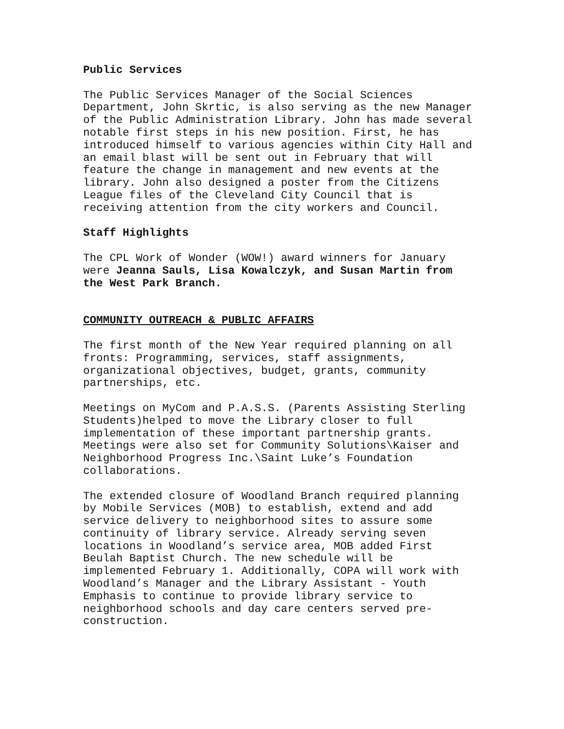Public Services
The Public Services Manager of the Social Sciences Department, John Skrtic, is also serving as the new Manager of the Public Administration Library. John has made several notable first steps in his new position. First, he has introduced himself to various agencies within City Hall and an email blast will be sent out in February that will feature the change in management and new events at the library. John also designed a poster from the Citizens League files of the Cleveland City Council that is receiving attention from the city workers and Council.
Staff Highlights
The CPL Work of Wonder (WOW!) award winners for January were Jeanna Sauls, Lisa Kowalczyk, and Susan Martin from the West Park Branch.
COMMUNITY OUTREACH & PUBLIC AFFAIRS
The first month of the New Year required planning on all fronts: Programming, services, staff assignments, organizational objectives, budget, grants, community partnerships, etc.
Meetings on MyCom and P.A.S.S. (Parents Assisting Sterling Students)helped to move the Library closer to full implementation of these important partnership grants. Meetings were also set for Community Solutions\Kaiser and Neighborhood Progress Inc.\Saint Luke’s Foundation collaborations.
The extended closure of Woodland Branch required planning by Mobile Services (MOB) to establish, extend and add service delivery to neighborhood sites to assure some continuity of library service. Already serving seven locations in Woodland’s service area, MOB added First Beulah Baptist Church. The new schedule will be implemented February 1. Additionally, COPA will work with Woodland’s Manager and the Library Assistant - Youth Emphasis to continue to provide library service to neighborhood schools and day care centers served pre- construction.